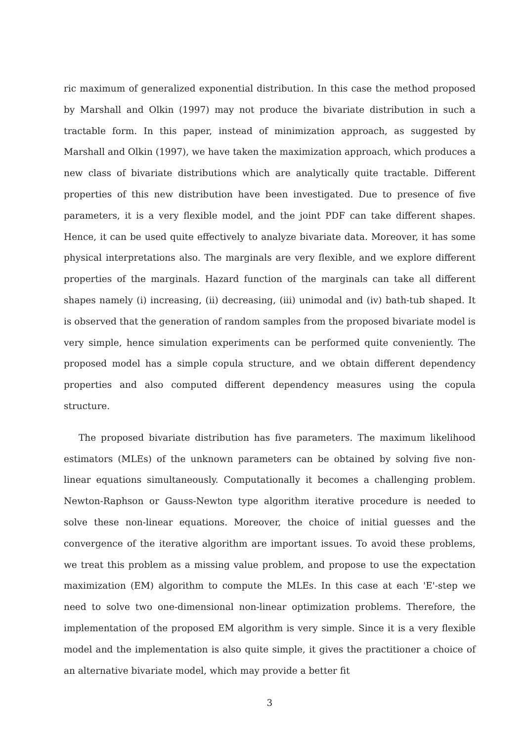ric maximum of generalized exponential distribution. In this case the method proposed by Marshall and Olkin (1997) may not produce the bivariate distribution in such a tractable form. In this paper, instead of minimization approach, as suggested by Marshall and Olkin (1997), we have taken the maximization approach, which produces a new class of bivariate distributions which are analytically quite tractable. Different properties of this new distribution have been investigated. Due to presence of five parameters, it is a very flexible model, and the joint PDF can take different shapes. Hence, it can be used quite effectively to analyze bivariate data. Moreover, it has some physical interpretations also. The marginals are very flexible, and we explore different properties of the marginals. Hazard function of the marginals can take all different shapes namely (i) increasing, (ii) decreasing, (iii) unimodal and (iv) bath-tub shaped. It is observed that the generation of random samples from the proposed bivariate model is very simple, hence simulation experiments can be performed quite conveniently. The proposed model has a simple copula structure, and we obtain different dependency properties and also computed different dependency measures using the copula structure.
The proposed bivariate distribution has five parameters. The maximum likelihood estimators (MLEs) of the unknown parameters can be obtained by solving five non-linear equations simultaneously. Computationally it becomes a challenging problem. Newton-Raphson or Gauss-Newton type algorithm iterative procedure is needed to solve these non-linear equations. Moreover, the choice of initial guesses and the convergence of the iterative algorithm are important issues. To avoid these problems, we treat this problem as a missing value problem, and propose to use the expectation maximization (EM) algorithm to compute the MLEs. In this case at each 'E'-step we need to solve two one-dimensional non-linear optimization problems. Therefore, the implementation of the proposed EM algorithm is very simple. Since it is a very flexible model and the implementation is also quite simple, it gives the practitioner a choice of an alternative bivariate model, which may provide a better fit
3